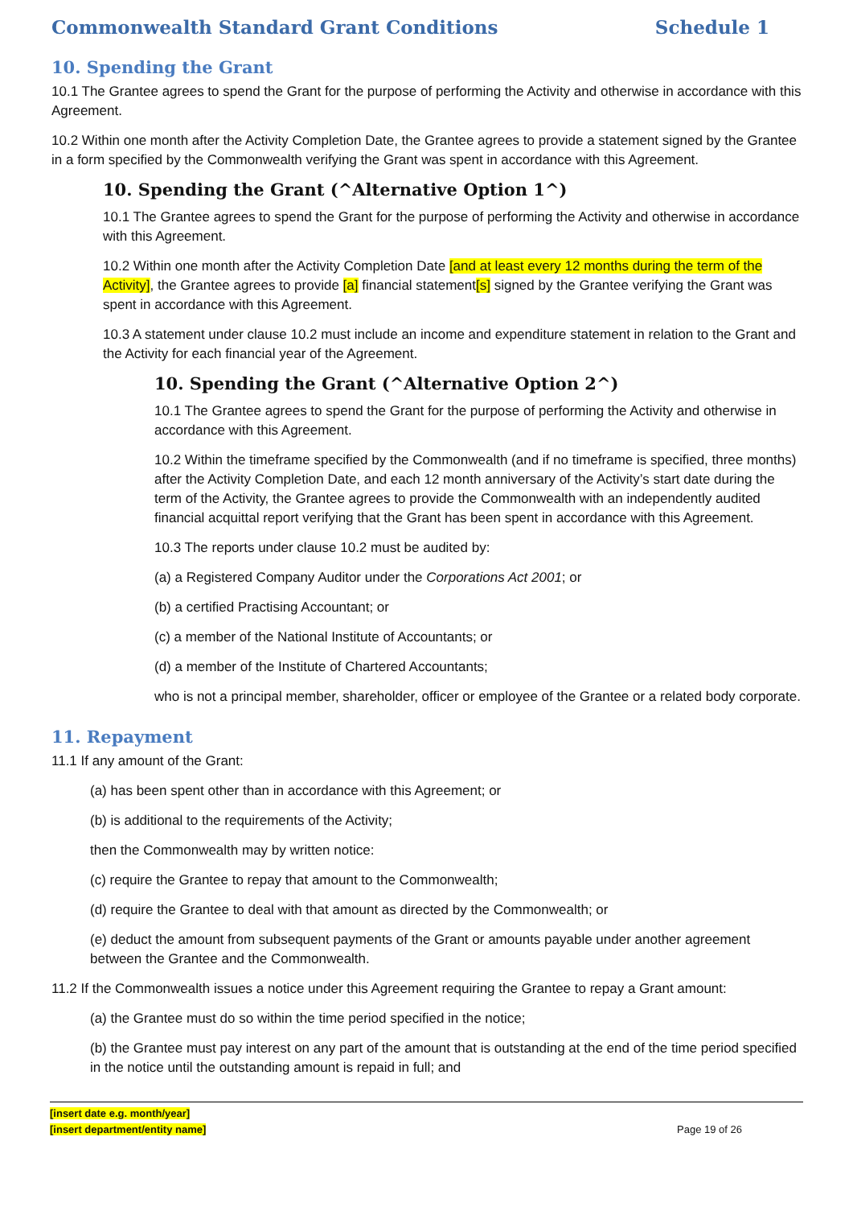Commonwealth Standard Grant Conditions Schedule 1
10. Spending the Grant
10.1 The Grantee agrees to spend the Grant for the purpose of performing the Activity and otherwise in accordance with this Agreement.
10.2 Within one month after the Activity Completion Date, the Grantee agrees to provide a statement signed by the Grantee in a form specified by the Commonwealth verifying the Grant was spent in accordance with this Agreement.
10. Spending the Grant (^Alternative Option 1^)
10.1 The Grantee agrees to spend the Grant for the purpose of performing the Activity and otherwise in accordance with this Agreement.
10.2 Within one month after the Activity Completion Date [and at least every 12 months during the term of the Activity], the Grantee agrees to provide [a] financial statement[s] signed by the Grantee verifying the Grant was spent in accordance with this Agreement.
10.3 A statement under clause 10.2 must include an income and expenditure statement in relation to the Grant and the Activity for each financial year of the Agreement.
10. Spending the Grant (^Alternative Option 2^)
10.1 The Grantee agrees to spend the Grant for the purpose of performing the Activity and otherwise in accordance with this Agreement.
10.2 Within the timeframe specified by the Commonwealth (and if no timeframe is specified, three months) after the Activity Completion Date, and each 12 month anniversary of the Activity’s start date during the term of the Activity, the Grantee agrees to provide the Commonwealth with an independently audited financial acquittal report verifying that the Grant has been spent in accordance with this Agreement.
10.3 The reports under clause 10.2 must be audited by:
(a) a Registered Company Auditor under the Corporations Act 2001; or
(b) a certified Practising Accountant; or
(c) a member of the National Institute of Accountants; or
(d) a member of the Institute of Chartered Accountants;
who is not a principal member, shareholder, officer or employee of the Grantee or a related body corporate.
11. Repayment
11.1 If any amount of the Grant:
(a) has been spent other than in accordance with this Agreement; or
(b) is additional to the requirements of the Activity;
then the Commonwealth may by written notice:
(c) require the Grantee to repay that amount to the Commonwealth;
(d) require the Grantee to deal with that amount as directed by the Commonwealth; or
(e) deduct the amount from subsequent payments of the Grant or amounts payable under another agreement between the Grantee and the Commonwealth.
11.2 If the Commonwealth issues a notice under this Agreement requiring the Grantee to repay a Grant amount:
(a) the Grantee must do so within the time period specified in the notice;
(b) the Grantee must pay interest on any part of the amount that is outstanding at the end of the time period specified in the notice until the outstanding amount is repaid in full; and
[insert date e.g. month/year]
[insert department/entity name]
Page 19 of 26